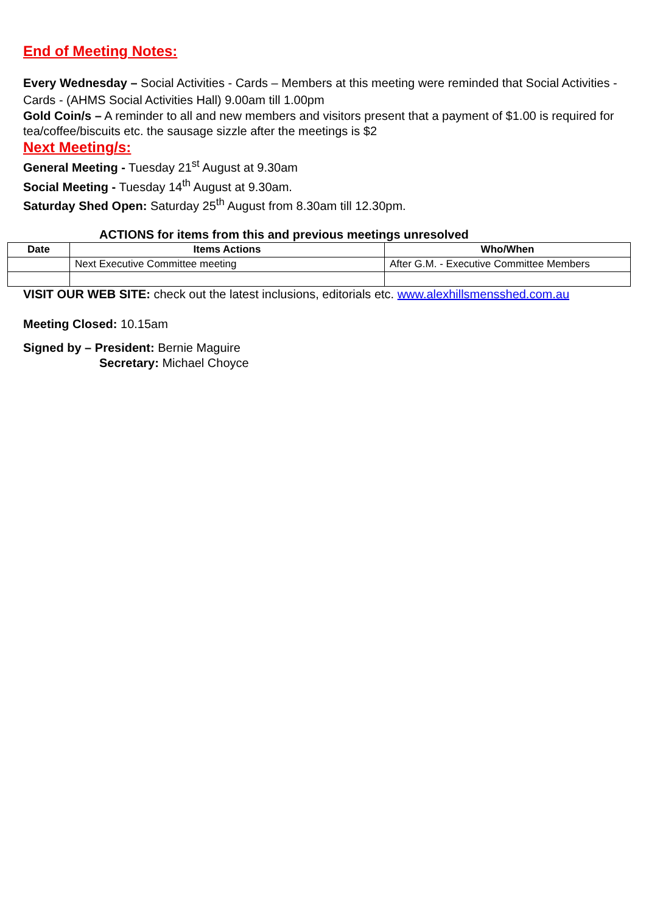End of Meeting Notes:
Every Wednesday – Social Activities - Cards – Members at this meeting were reminded that Social Activities - Cards - (AHMS Social Activities Hall) 9.00am till 1.00pm
Gold Coin/s – A reminder to all and new members and visitors present that a payment of $1.00 is required for tea/coffee/biscuits etc. the sausage sizzle after the meetings is $2
Next Meeting/s:
General Meeting - Tuesday 21<sup>st</sup> August at 9.30am
Social Meeting - Tuesday 14<sup>th</sup> August at 9.30am.
Saturday Shed Open: Saturday 25<sup>th</sup> August from 8.30am till 12.30pm.
ACTIONS for items from this and previous meetings unresolved
| Date | Items Actions | Who/When |
| --- | --- | --- |
| | Next Executive Committee meeting | After G.M. - Executive Committee Members |
VISIT OUR WEB SITE: check out the latest inclusions, editorials etc. www.alexhillsmensshed.com.au
Meeting Closed: 10.15am
Signed by – President: Bernie Maguire
Secretary: Michael Choyce